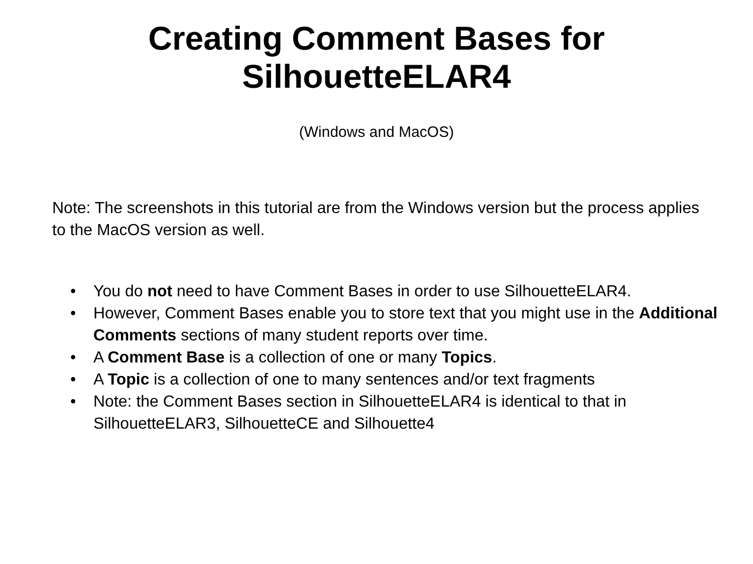Creating Comment Bases for
SilhouetteELAR4
(Windows and MacOS)
Note: The screenshots in this tutorial are from the Windows version but the process applies to the MacOS version as well.
• You do not need to have Comment Bases in order to use SilhouetteELAR4.
• However, Comment Bases enable you to store text that you might use in the Additional Comments sections of many student reports over time.
• A Comment Base is a collection of one or many Topics.
• A Topic is a collection of one to many sentences and/or text fragments
• Note: the Comment Bases section in SilhouetteELAR4 is identical to that in SilhouetteELAR3, SilhouetteCE and Silhouette4